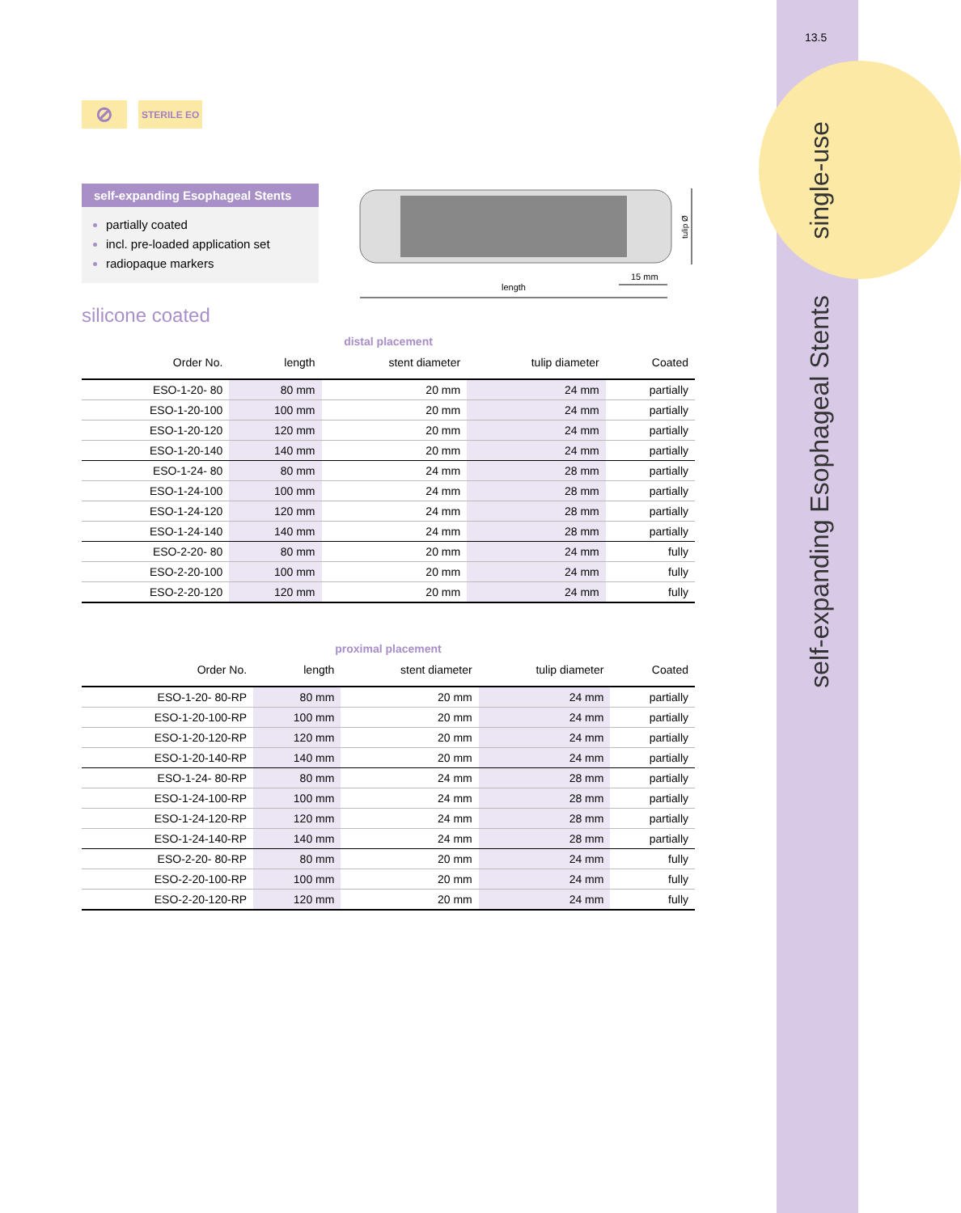13.5
single-use
self-expanding Esophageal Stents
length
15 mm
tulip Ø
⊘
STERILE EO
self-expanding Esophageal Stents
partially coated
incl. pre-loaded application set
radiopaque markers
silicone coated
distal placement
| Order No. | length | stent diameter | tulip diameter | Coated |
| --- | --- | --- | --- | --- |
| ESO-1-20- 80 | 80 mm | 20 mm | 24 mm | partially |
| ESO-1-20-100 | 100 mm | 20 mm | 24 mm | partially |
| ESO-1-20-120 | 120 mm | 20 mm | 24 mm | partially |
| ESO-1-20-140 | 140 mm | 20 mm | 24 mm | partially |
| ESO-1-24- 80 | 80 mm | 24 mm | 28 mm | partially |
| ESO-1-24-100 | 100 mm | 24 mm | 28 mm | partially |
| ESO-1-24-120 | 120 mm | 24 mm | 28 mm | partially |
| ESO-1-24-140 | 140 mm | 24 mm | 28 mm | partially |
| ESO-2-20- 80 | 80 mm | 20 mm | 24 mm | fully |
| ESO-2-20-100 | 100 mm | 20 mm | 24 mm | fully |
| ESO-2-20-120 | 120 mm | 20 mm | 24 mm | fully |
proximal placement
| Order No. | length | stent diameter | tulip diameter | Coated |
| --- | --- | --- | --- | --- |
| ESO-1-20- 80-RP | 80 mm | 20 mm | 24 mm | partially |
| ESO-1-20-100-RP | 100 mm | 20 mm | 24 mm | partially |
| ESO-1-20-120-RP | 120 mm | 20 mm | 24 mm | partially |
| ESO-1-20-140-RP | 140 mm | 20 mm | 24 mm | partially |
| ESO-1-24- 80-RP | 80 mm | 24 mm | 28 mm | partially |
| ESO-1-24-100-RP | 100 mm | 24 mm | 28 mm | partially |
| ESO-1-24-120-RP | 120 mm | 24 mm | 28 mm | partially |
| ESO-1-24-140-RP | 140 mm | 24 mm | 28 mm | partially |
| ESO-2-20- 80-RP | 80 mm | 20 mm | 24 mm | fully |
| ESO-2-20-100-RP | 100 mm | 20 mm | 24 mm | fully |
| ESO-2-20-120-RP | 120 mm | 20 mm | 24 mm | fully |